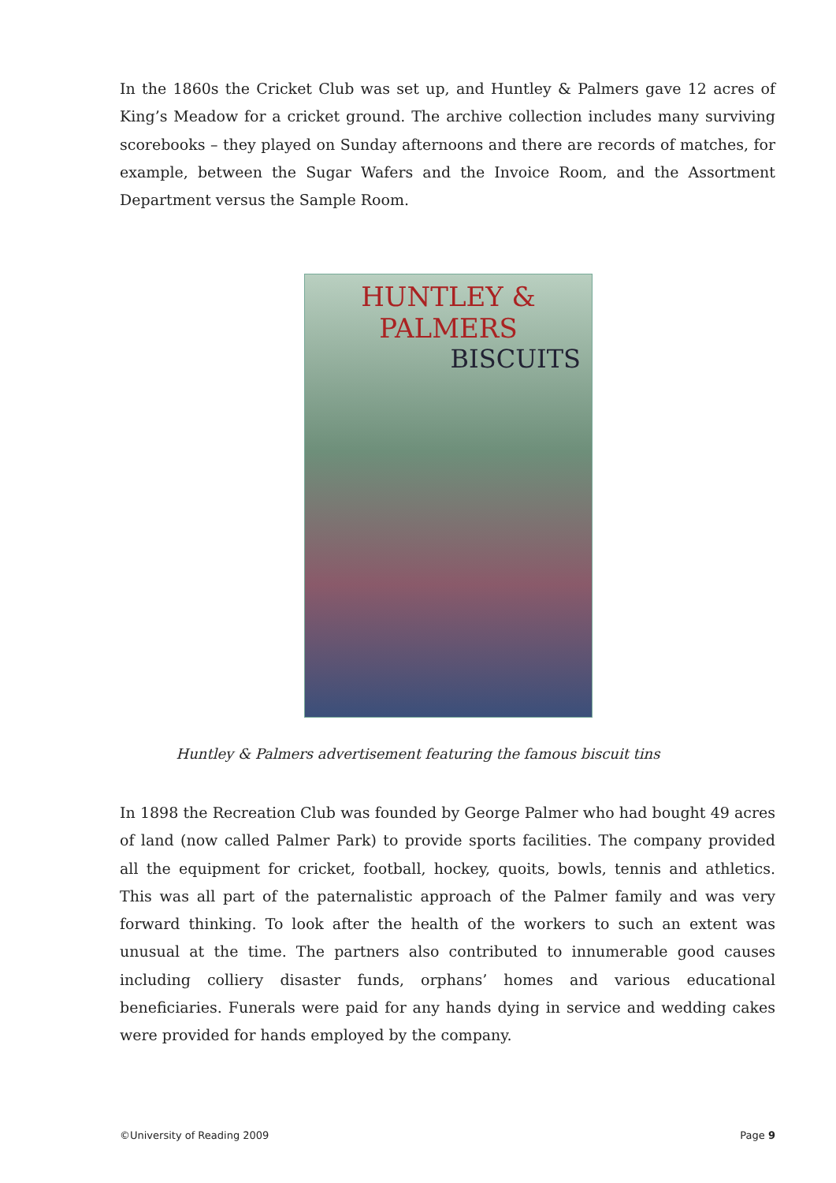In the 1860s the Cricket Club was set up, and Huntley & Palmers gave 12 acres of King’s Meadow for a cricket ground. The archive collection includes many surviving scorebooks – they played on Sunday afternoons and there are records of matches, for example, between the Sugar Wafers and the Invoice Room, and the Assortment Department versus the Sample Room.
HUNTLEY & PALMERS
BISCUITS
Huntley & Palmers advertisement featuring the famous biscuit tins
In 1898 the Recreation Club was founded by George Palmer who had bought 49 acres of land (now called Palmer Park) to provide sports facilities. The company provided all the equipment for cricket, football, hockey, quoits, bowls, tennis and athletics. This was all part of the paternalistic approach of the Palmer family and was very forward thinking. To look after the health of the workers to such an extent was unusual at the time. The partners also contributed to innumerable good causes including colliery disaster funds, orphans’ homes and various educational beneficiaries. Funerals were paid for any hands dying in service and wedding cakes were provided for hands employed by the company.
©University of Reading 2009 Page 9